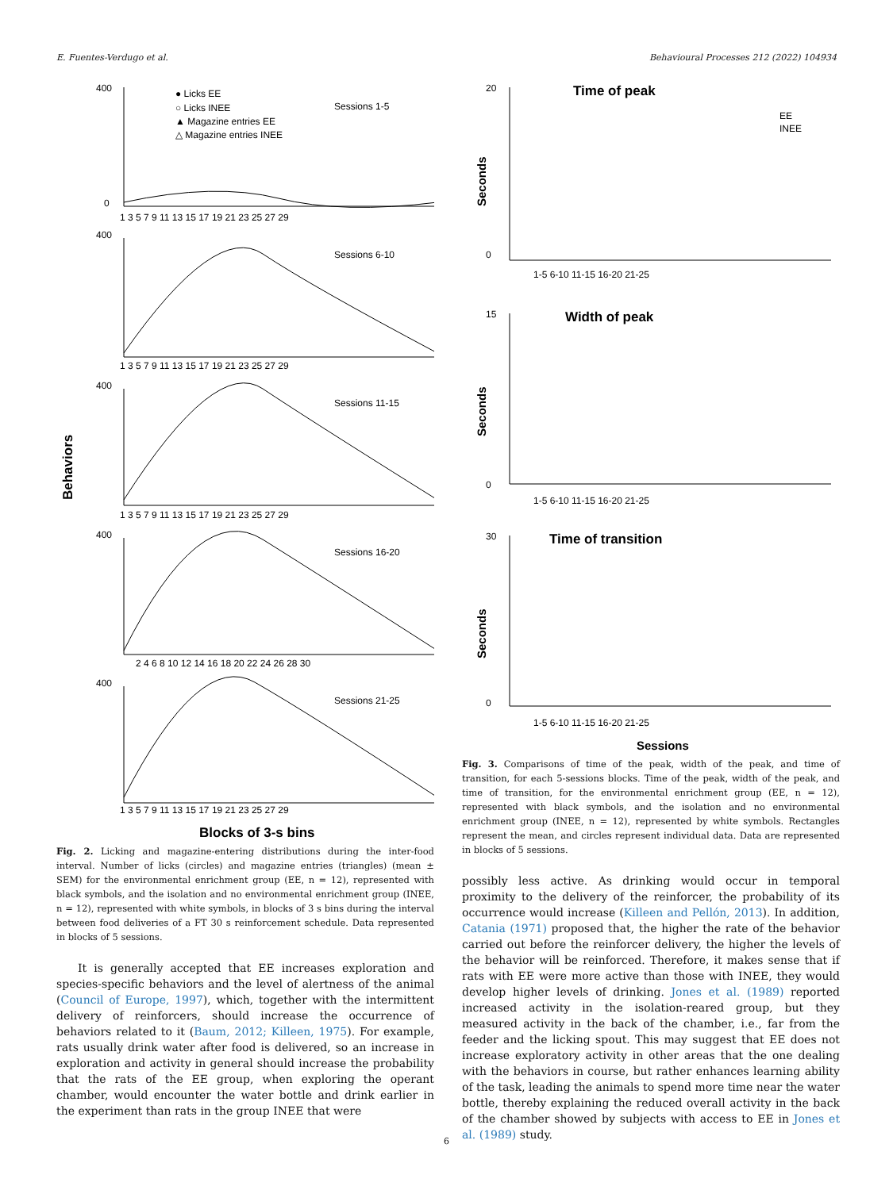E. Fuentes-Verdugo et al. Behavioural Processes 212 (2022) 104934
Behaviors
400
● Licks EE
○ Licks INEE
▲ Magazine entries EE
△ Magazine entries INEE
Sessions 1-5
0
1 3 5 7 9 11 13 15 17 19 21 23 25 27 29
400
Sessions 6-10
1 3 5 7 9 11 13 15 17 19 21 23 25 27 29
400
Sessions 11-15
1 3 5 7 9 11 13 15 17 19 21 23 25 27 29
400
Sessions 16-20
2 4 6 8 10 12 14 16 18 20 22 24 26 28 30
400
Sessions 21-25
1 3 5 7 9 11 13 15 17 19 21 23 25 27 29
Blocks of 3-s bins
Fig. 2. Licking and magazine-entering distributions during the inter-food interval. Number of licks (circles) and magazine entries (triangles) (mean ± SEM) for the environmental enrichment group (EE, n = 12), represented with black symbols, and the isolation and no environmental enrichment group (INEE, n = 12), represented with white symbols, in blocks of 3 s bins during the interval between food deliveries of a FT 30 s reinforcement schedule. Data represented in blocks of 5 sessions.
It is generally accepted that EE increases exploration and species-specific behaviors and the level of alertness of the animal (Council of Europe, 1997), which, together with the intermittent delivery of reinforcers, should increase the occurrence of behaviors related to it (Baum, 2012; Killeen, 1975). For example, rats usually drink water after food is delivered, so an increase in exploration and activity in general should increase the probability that the rats of the EE group, when exploring the operant chamber, would encounter the water bottle and drink earlier in the experiment than rats in the group INEE that were
20
Time of peak
EE
INEE
0
1-5 6-10 11-15 16-20 21-25
15
Width of peak
0
1-5 6-10 11-15 16-20 21-25
30
Time of transition
0
1-5 6-10 11-15 16-20 21-25
Sessions
Seconds
Seconds
Seconds
Fig. 3. Comparisons of time of the peak, width of the peak, and time of transition, for each 5-sessions blocks. Time of the peak, width of the peak, and time of transition, for the environmental enrichment group (EE, n = 12), represented with black symbols, and the isolation and no environmental enrichment group (INEE, n = 12), represented by white symbols. Rectangles represent the mean, and circles represent individual data. Data are represented in blocks of 5 sessions.
possibly less active. As drinking would occur in temporal proximity to the delivery of the reinforcer, the probability of its occurrence would increase (Killeen and Pellón, 2013). In addition, Catania (1971) proposed that, the higher the rate of the behavior carried out before the reinforcer delivery, the higher the levels of the behavior will be reinforced. Therefore, it makes sense that if rats with EE were more active than those with INEE, they would develop higher levels of drinking. Jones et al. (1989) reported increased activity in the isolation-reared group, but they measured activity in the back of the chamber, i.e., far from the feeder and the licking spout. This may suggest that EE does not increase exploratory activity in other areas that the one dealing with the behaviors in course, but rather enhances learning ability of the task, leading the animals to spend more time near the water bottle, thereby explaining the reduced overall activity in the back of the chamber showed by subjects with access to EE in Jones et al. (1989) study.
6